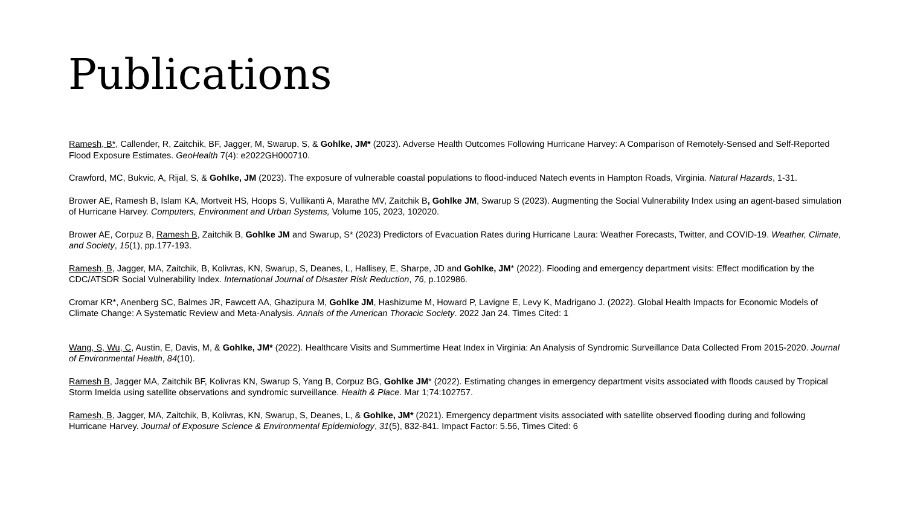Publications
Ramesh, B*, Callender, R, Zaitchik, BF, Jagger, M, Swarup, S, & Gohlke, JM* (2023). Adverse Health Outcomes Following Hurricane Harvey: A Comparison of Remotely-Sensed and Self-Reported Flood Exposure Estimates. GeoHealth 7(4): e2022GH000710.
Crawford, MC, Bukvic, A, Rijal, S, & Gohlke, JM (2023). The exposure of vulnerable coastal populations to flood-induced Natech events in Hampton Roads, Virginia. Natural Hazards, 1-31.
Brower AE, Ramesh B, Islam KA, Mortveit HS, Hoops S, Vullikanti A, Marathe MV, Zaitchik B, Gohlke JM, Swarup S (2023). Augmenting the Social Vulnerability Index using an agent-based simulation of Hurricane Harvey. Computers, Environment and Urban Systems, Volume 105, 2023, 102020.
Brower AE, Corpuz B, Ramesh B, Zaitchik B, Gohlke JM and Swarup, S* (2023) Predictors of Evacuation Rates during Hurricane Laura: Weather Forecasts, Twitter, and COVID-19. Weather, Climate, and Society, 15(1), pp.177-193.
Ramesh, B, Jagger, MA, Zaitchik, B, Kolivras, KN, Swarup, S, Deanes, L, Hallisey, E, Sharpe, JD and Gohlke, JM* (2022). Flooding and emergency department visits: Effect modification by the CDC/ATSDR Social Vulnerability Index. International Journal of Disaster Risk Reduction, 76, p.102986.
Cromar KR*, Anenberg SC, Balmes JR, Fawcett AA, Ghazipura M, Gohlke JM, Hashizume M, Howard P, Lavigne E, Levy K, Madrigano J. (2022). Global Health Impacts for Economic Models of Climate Change: A Systematic Review and Meta-Analysis. Annals of the American Thoracic Society. 2022 Jan 24. Times Cited: 1
Wang, S, Wu, C, Austin, E, Davis, M, & Gohlke, JM* (2022). Healthcare Visits and Summertime Heat Index in Virginia: An Analysis of Syndromic Surveillance Data Collected From 2015-2020. Journal of Environmental Health, 84(10).
Ramesh B, Jagger MA, Zaitchik BF, Kolivras KN, Swarup S, Yang B, Corpuz BG, Gohlke JM* (2022). Estimating changes in emergency department visits associated with floods caused by Tropical Storm Imelda using satellite observations and syndromic surveillance. Health & Place. Mar 1;74:102757.
Ramesh, B, Jagger, MA, Zaitchik, B, Kolivras, KN, Swarup, S, Deanes, L, & Gohlke, JM* (2021). Emergency department visits associated with satellite observed flooding during and following Hurricane Harvey. Journal of Exposure Science & Environmental Epidemiology, 31(5), 832-841. Impact Factor: 5.56, Times Cited: 6